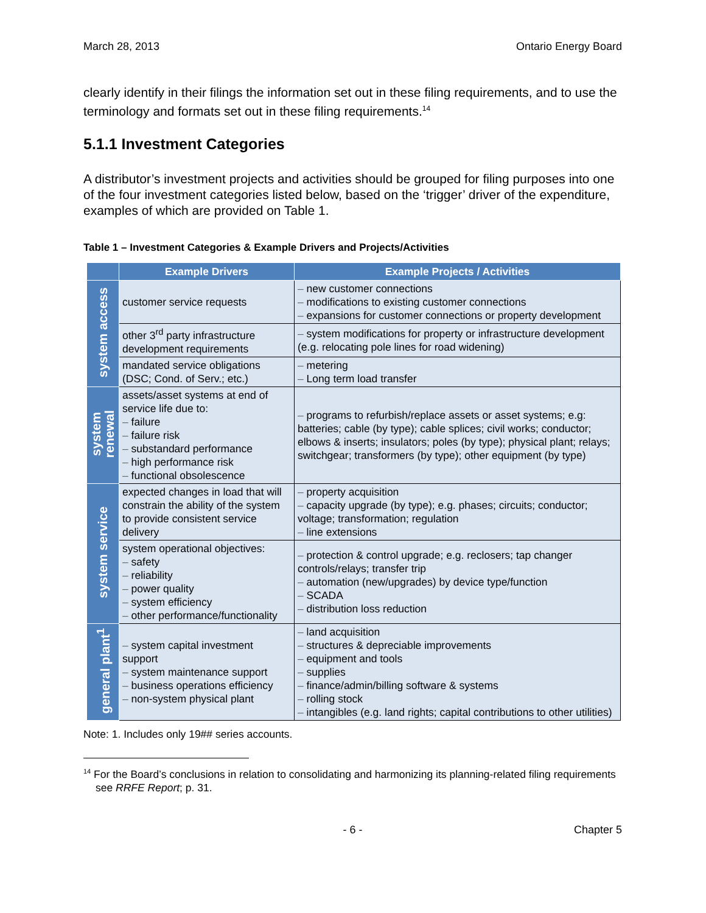March 28, 2013 Ontario Energy Board
clearly identify in their filings the information set out in these filing requirements, and to use the terminology and formats set out in these filing requirements.<sup>14</sup>
5.1.1 Investment Categories
A distributor’s investment projects and activities should be grouped for filing purposes into one of the four investment categories listed below, based on the ‘trigger’ driver of the expenditure, examples of which are provided on Table 1.
Table 1 – Investment Categories & Example Drivers and Projects/Activities
| | Example Drivers | Example Projects / Activities |
| --- | --- | --- |
| system access | customer service requests | – new customer connections – modifications to existing customer connections – expansions for customer connections or property development |
| | other 3<sup>rd</sup> party infrastructure development requirements | – system modifications for property or infrastructure development (e.g. relocating pole lines for road widening) |
| | mandated service obligations (DSC; Cond. of Serv.; etc.) | – metering – Long term load transfer |
| system renewal | assets/asset systems at end of service life due to: – failure – failure risk – substandard performance – high performance risk – functional obsolescence | – programs to refurbish/replace assets or asset systems; e.g: batteries; cable (by type); cable splices; civil works; conductor; elbows & inserts; insulators; poles (by type); physical plant; relays; switchgear; transformers (by type); other equipment (by type) |
| system service | expected changes in load that will constrain the ability of the system to provide consistent service delivery | – property acquisition – capacity upgrade (by type); e.g. phases; circuits; conductor; voltage; transformation; regulation – line extensions |
| | system operational objectives: – safety – reliability – power quality – system efficiency – other performance/functionality | – protection & control upgrade; e.g. reclosers; tap changer controls/relays; transfer trip – automation (new/upgrades) by device type/function – SCADA – distribution loss reduction |
| general plant<sup>1</sup> | – system capital investment support – system maintenance support – business operations efficiency – non-system physical plant | – land acquisition – structures & depreciable improvements – equipment and tools – supplies – finance/admin/billing software & systems – rolling stock – intangibles (e.g. land rights; capital contributions to other utilities) |
Note: 1. Includes only 19## series accounts.
<sup>14</sup> For the Board’s conclusions in relation to consolidating and harmonizing its planning-related filing requirements see RRFE Report; p. 31.
- 6 - Chapter 5